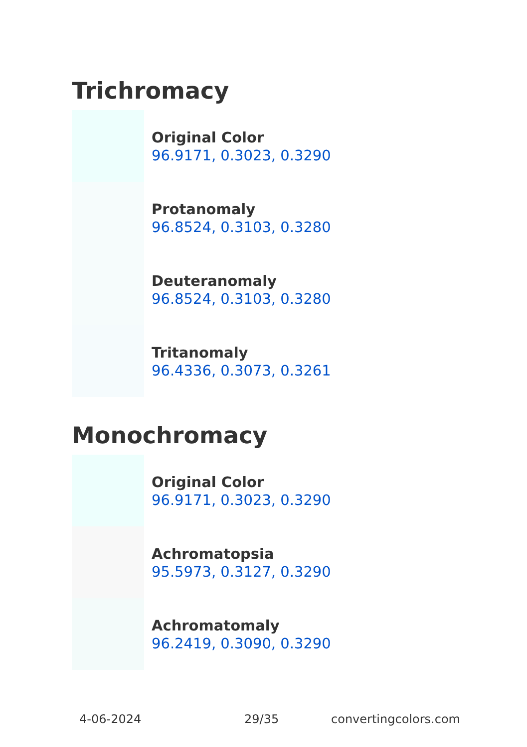Trichromacy
Original Color
96.9171, 0.3023, 0.3290
Protanomaly
96.8524, 0.3103, 0.3280
Deuteranomaly
96.8524, 0.3103, 0.3280
Tritanomaly
96.4336, 0.3073, 0.3261
Monochromacy
Original Color
96.9171, 0.3023, 0.3290
Achromatopsia
95.5973, 0.3127, 0.3290
Achromatomaly
96.2419, 0.3090, 0.3290
4-06-2024 29/35 convertingcolors.com